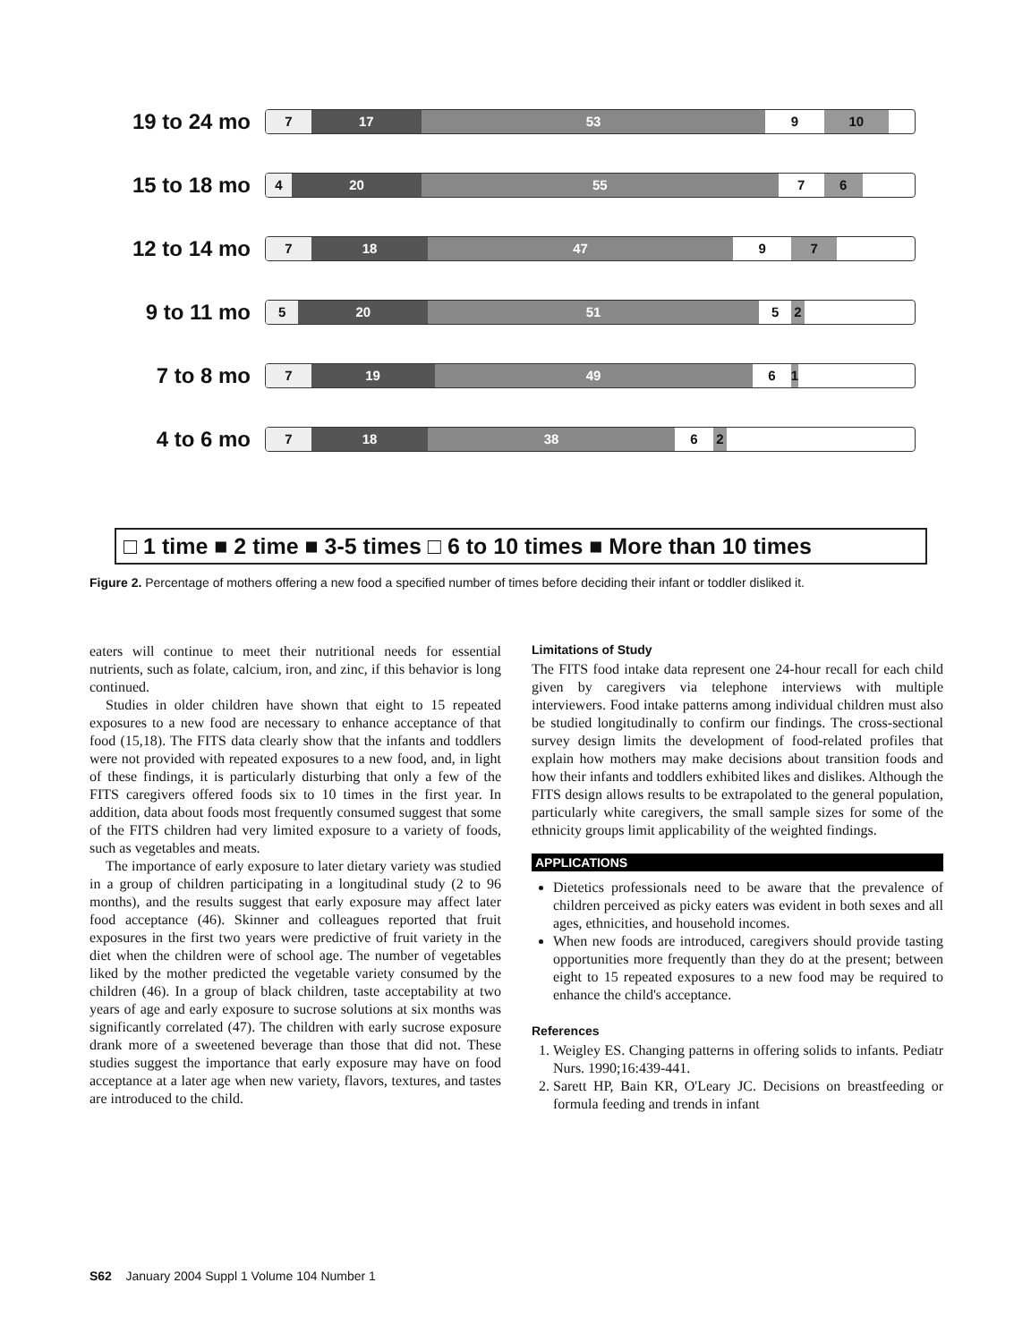19 to 24 mo
7 17 53 9 10
15 to 18 mo
4 20 55 7 6
12 to 14 mo
7 18 47 9 7
9 to 11 mo
5 20 51 5 2
7 to 8 mo
7 19 49 6 1
4 to 6 mo
7 18 38 6 2
□ 1 time ■ 2 time ■ 3-5 times □ 6 to 10 times ■ More than 10 times
Figure 2. Percentage of mothers offering a new food a specified number of times before deciding their infant or toddler disliked it.
eaters will continue to meet their nutritional needs for essential nutrients, such as folate, calcium, iron, and zinc, if this behavior is long continued.
Studies in older children have shown that eight to 15 repeated exposures to a new food are necessary to enhance acceptance of that food (15,18). The FITS data clearly show that the infants and toddlers were not provided with repeated exposures to a new food, and, in light of these findings, it is particularly disturbing that only a few of the FITS caregivers offered foods six to 10 times in the first year. In addition, data about foods most frequently consumed suggest that some of the FITS children had very limited exposure to a variety of foods, such as vegetables and meats.
The importance of early exposure to later dietary variety was studied in a group of children participating in a longitudinal study (2 to 96 months), and the results suggest that early exposure may affect later food acceptance (46). Skinner and colleagues reported that fruit exposures in the first two years were predictive of fruit variety in the diet when the children were of school age. The number of vegetables liked by the mother predicted the vegetable variety consumed by the children (46). In a group of black children, taste acceptability at two years of age and early exposure to sucrose solutions at six months was significantly correlated (47). The children with early sucrose exposure drank more of a sweetened beverage than those that did not. These studies suggest the importance that early exposure may have on food acceptance at a later age when new variety, flavors, textures, and tastes are introduced to the child.
Limitations of Study
The FITS food intake data represent one 24-hour recall for each child given by caregivers via telephone interviews with multiple interviewers. Food intake patterns among individual children must also be studied longitudinally to confirm our findings. The cross-sectional survey design limits the development of food-related profiles that explain how mothers may make decisions about transition foods and how their infants and toddlers exhibited likes and dislikes. Although the FITS design allows results to be extrapolated to the general population, particularly white caregivers, the small sample sizes for some of the ethnicity groups limit applicability of the weighted findings.
APPLICATIONS
Dietetics professionals need to be aware that the prevalence of children perceived as picky eaters was evident in both sexes and all ages, ethnicities, and household incomes.
When new foods are introduced, caregivers should provide tasting opportunities more frequently than they do at the present; between eight to 15 repeated exposures to a new food may be required to enhance the child's acceptance.
References
1. Weigley ES. Changing patterns in offering solids to infants. Pediatr Nurs. 1990;16:439-441.
2. Sarett HP, Bain KR, O'Leary JC. Decisions on breastfeeding or formula feeding and trends in infant
S62 January 2004 Suppl 1 Volume 104 Number 1